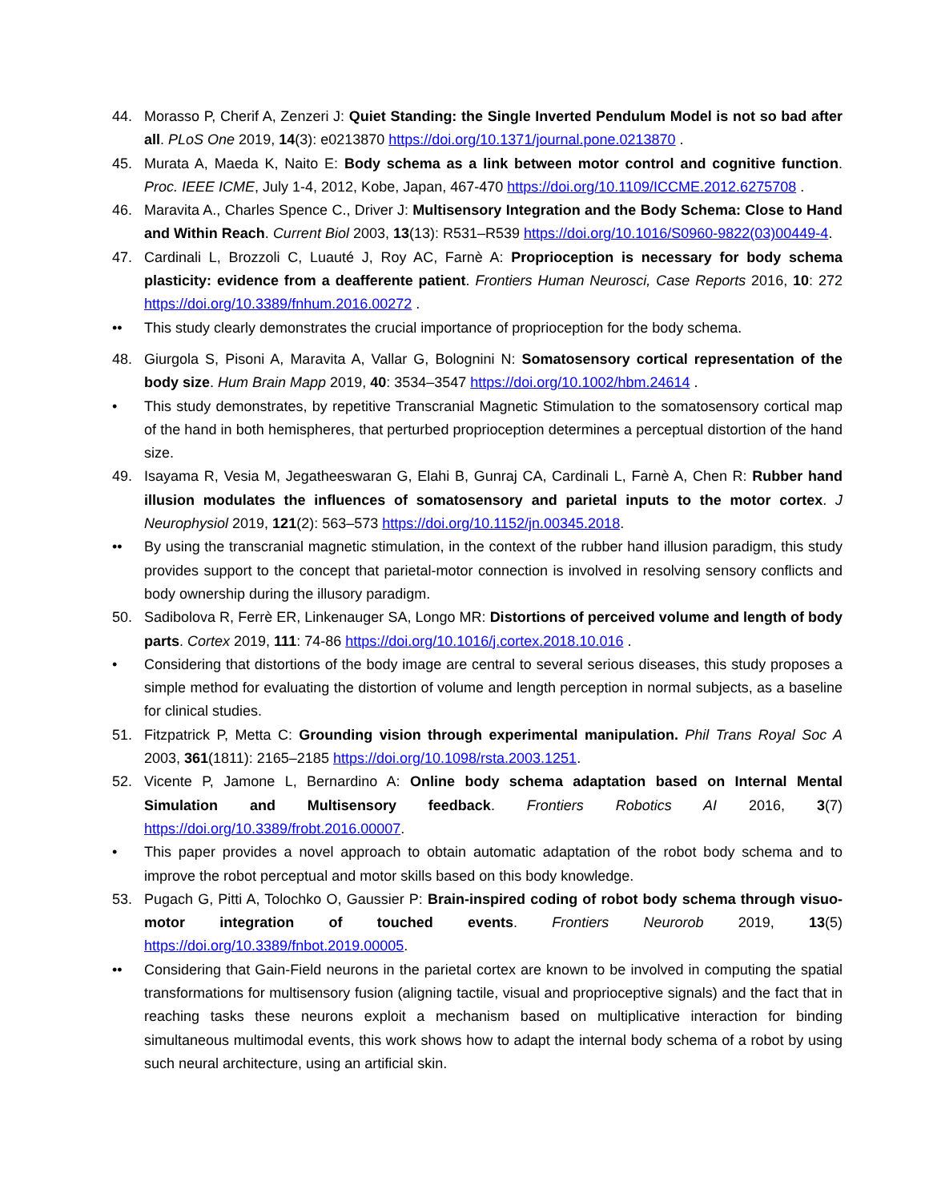44. Morasso P, Cherif A, Zenzeri J: Quiet Standing: the Single Inverted Pendulum Model is not so bad after all. PLoS One 2019, 14(3): e0213870 https://doi.org/10.1371/journal.pone.0213870 .
45. Murata A, Maeda K, Naito E: Body schema as a link between motor control and cognitive function. Proc. IEEE ICME, July 1-4, 2012, Kobe, Japan, 467-470 https://doi.org/10.1109/ICCME.2012.6275708 .
46. Maravita A., Charles Spence C., Driver J: Multisensory Integration and the Body Schema: Close to Hand and Within Reach. Current Biol 2003, 13(13): R531–R539 https://doi.org/10.1016/S0960-9822(03)00449-4.
47. Cardinali L, Brozzoli C, Luauté J, Roy AC, Farnè A: Proprioception is necessary for body schema plasticity: evidence from a deafferente patient. Frontiers Human Neurosci, Case Reports 2016, 10: 272 https://doi.org/10.3389/fnhum.2016.00272 .
•• This study clearly demonstrates the crucial importance of proprioception for the body schema.
48. Giurgola S, Pisoni A, Maravita A, Vallar G, Bolognini N: Somatosensory cortical representation of the body size. Hum Brain Mapp 2019, 40: 3534–3547 https://doi.org/10.1002/hbm.24614 .
• This study demonstrates, by repetitive Transcranial Magnetic Stimulation to the somatosensory cortical map of the hand in both hemispheres, that perturbed proprioception determines a perceptual distortion of the hand size.
49. Isayama R, Vesia M, Jegatheeswaran G, Elahi B, Gunraj CA, Cardinali L, Farnè A, Chen R: Rubber hand illusion modulates the influences of somatosensory and parietal inputs to the motor cortex. J Neurophysiol 2019, 121(2): 563–573 https://doi.org/10.1152/jn.00345.2018.
•• By using the transcranial magnetic stimulation, in the context of the rubber hand illusion paradigm, this study provides support to the concept that parietal-motor connection is involved in resolving sensory conflicts and body ownership during the illusory paradigm.
50. Sadibolova R, Ferrè ER, Linkenauger SA, Longo MR: Distortions of perceived volume and length of body parts. Cortex 2019, 111: 74-86 https://doi.org/10.1016/j.cortex.2018.10.016 .
• Considering that distortions of the body image are central to several serious diseases, this study proposes a simple method for evaluating the distortion of volume and length perception in normal subjects, as a baseline for clinical studies.
51. Fitzpatrick P, Metta C: Grounding vision through experimental manipulation. Phil Trans Royal Soc A 2003, 361(1811): 2165–2185 https://doi.org/10.1098/rsta.2003.1251.
52. Vicente P, Jamone L, Bernardino A: Online body schema adaptation based on Internal Mental Simulation and Multisensory feedback. Frontiers Robotics AI 2016, 3(7) https://doi.org/10.3389/frobt.2016.00007.
• This paper provides a novel approach to obtain automatic adaptation of the robot body schema and to improve the robot perceptual and motor skills based on this body knowledge.
53. Pugach G, Pitti A, Tolochko O, Gaussier P: Brain-inspired coding of robot body schema through visuo-motor integration of touched events. Frontiers Neurorob 2019, 13(5) https://doi.org/10.3389/fnbot.2019.00005.
•• Considering that Gain-Field neurons in the parietal cortex are known to be involved in computing the spatial transformations for multisensory fusion (aligning tactile, visual and proprioceptive signals) and the fact that in reaching tasks these neurons exploit a mechanism based on multiplicative interaction for binding simultaneous multimodal events, this work shows how to adapt the internal body schema of a robot by using such neural architecture, using an artificial skin.